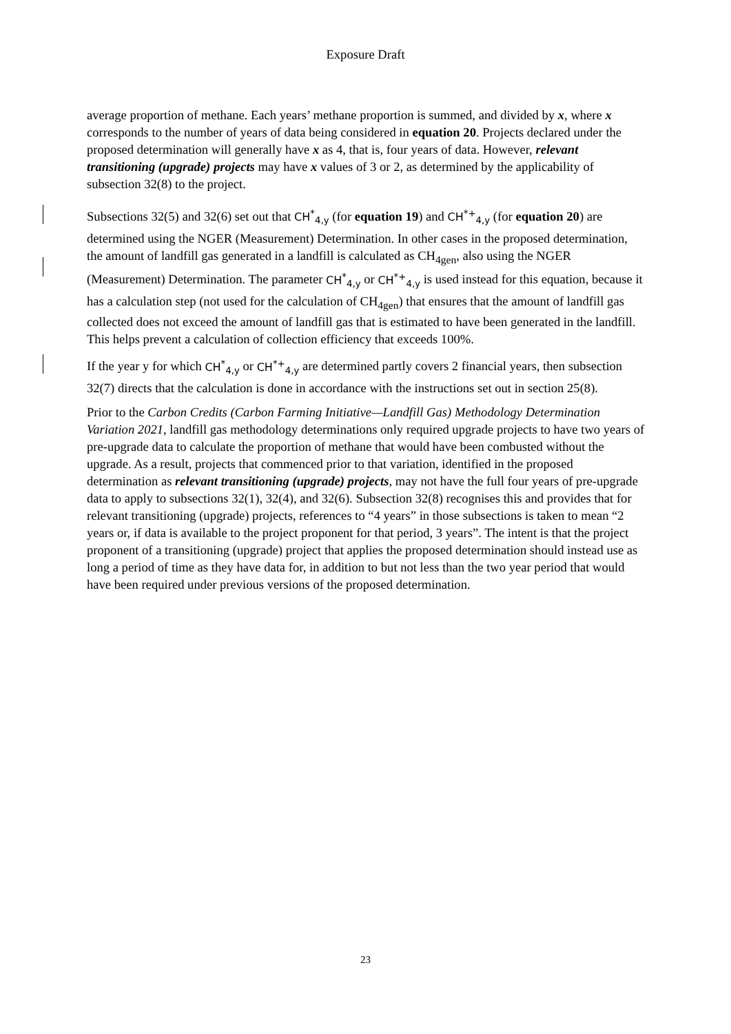Exposure Draft
average proportion of methane. Each years’ methane proportion is summed, and divided by x, where x corresponds to the number of years of data being considered in equation 20. Projects declared under the proposed determination will generally have x as 4, that is, four years of data. However, relevant transitioning (upgrade) projects may have x values of 3 or 2, as determined by the applicability of subsection 32(8) to the project.
Subsections 32(5) and 32(6) set out that CH<sup>*</sup><sub>4,y</sub> (for equation 19) and CH<sup>*+</sup><sub>4,y</sub> (for equation 20) are determined using the NGER (Measurement) Determination. In other cases in the proposed determination, the amount of landfill gas generated in a landfill is calculated as CH<sub>4gen</sub>, also using the NGER (Measurement) Determination. The parameter CH<sup>*</sup><sub>4,y</sub> or CH<sup>*+</sup><sub>4,y</sub> is used instead for this equation, because it has a calculation step (not used for the calculation of CH<sub>4gen</sub>) that ensures that the amount of landfill gas collected does not exceed the amount of landfill gas that is estimated to have been generated in the landfill. This helps prevent a calculation of collection efficiency that exceeds 100%.
If the year y for which CH<sup>*</sup><sub>4,y</sub> or CH<sup>*+</sup><sub>4,y</sub> are determined partly covers 2 financial years, then subsection 32(7) directs that the calculation is done in accordance with the instructions set out in section 25(8).
Prior to the Carbon Credits (Carbon Farming Initiative—Landfill Gas) Methodology Determination Variation 2021, landfill gas methodology determinations only required upgrade projects to have two years of pre-upgrade data to calculate the proportion of methane that would have been combusted without the upgrade. As a result, projects that commenced prior to that variation, identified in the proposed determination as relevant transitioning (upgrade) projects, may not have the full four years of pre-upgrade data to apply to subsections 32(1), 32(4), and 32(6). Subsection 32(8) recognises this and provides that for relevant transitioning (upgrade) projects, references to “4 years” in those subsections is taken to mean “2 years or, if data is available to the project proponent for that period, 3 years”. The intent is that the project proponent of a transitioning (upgrade) project that applies the proposed determination should instead use as long a period of time as they have data for, in addition to but not less than the two year period that would have been required under previous versions of the proposed determination.
23